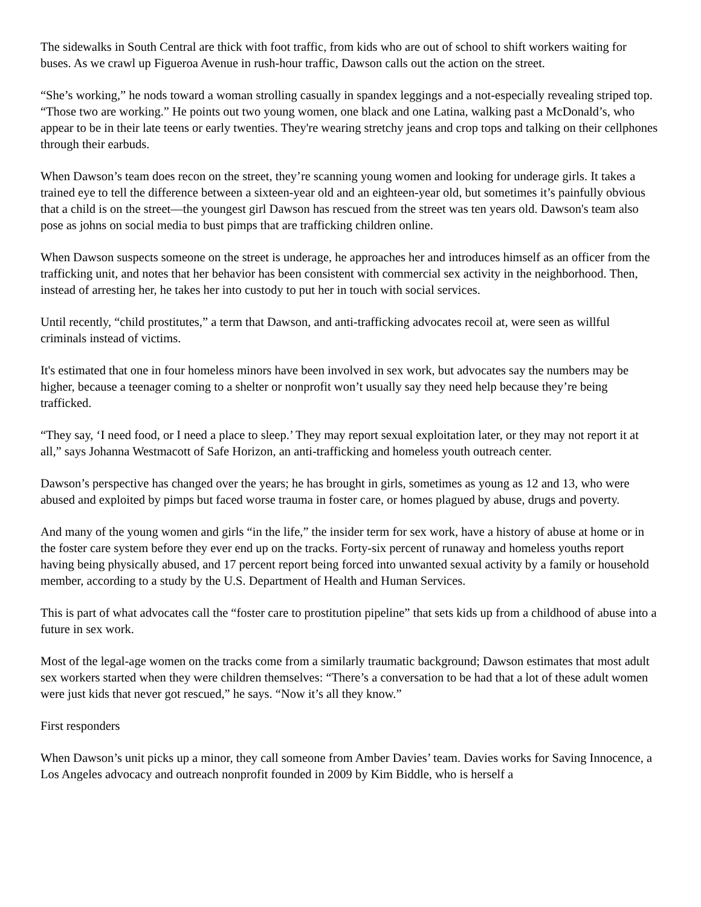The sidewalks in South Central are thick with foot traffic, from kids who are out of school to shift workers waiting for buses. As we crawl up Figueroa Avenue in rush-hour traffic, Dawson calls out the action on the street.
“She’s working,” he nods toward a woman strolling casually in spandex leggings and a not-especially revealing striped top. “Those two are working.” He points out two young women, one black and one Latina, walking past a McDonald’s, who appear to be in their late teens or early twenties. They're wearing stretchy jeans and crop tops and talking on their cellphones through their earbuds.
When Dawson’s team does recon on the street, they’re scanning young women and looking for underage girls. It takes a trained eye to tell the difference between a sixteen-year old and an eighteen-year old, but sometimes it’s painfully obvious that a child is on the street—the youngest girl Dawson has rescued from the street was ten years old. Dawson's team also pose as johns on social media to bust pimps that are trafficking children online.
When Dawson suspects someone on the street is underage, he approaches her and introduces himself as an officer from the trafficking unit, and notes that her behavior has been consistent with commercial sex activity in the neighborhood. Then, instead of arresting her, he takes her into custody to put her in touch with social services.
Until recently, “child prostitutes,” a term that Dawson, and anti-trafficking advocates recoil at, were seen as willful criminals instead of victims.
It's estimated that one in four homeless minors have been involved in sex work, but advocates say the numbers may be higher, because a teenager coming to a shelter or nonprofit won’t usually say they need help because they’re being trafficked.
“They say, ‘I need food, or I need a place to sleep.’ They may report sexual exploitation later, or they may not report it at all,” says Johanna Westmacott of Safe Horizon, an anti-trafficking and homeless youth outreach center.
Dawson’s perspective has changed over the years; he has brought in girls, sometimes as young as 12 and 13, who were abused and exploited by pimps but faced worse trauma in foster care, or homes plagued by abuse, drugs and poverty.
And many of the young women and girls “in the life,” the insider term for sex work, have a history of abuse at home or in the foster care system before they ever end up on the tracks. Forty-six percent of runaway and homeless youths report having being physically abused, and 17 percent report being forced into unwanted sexual activity by a family or household member, according to a study by the U.S. Department of Health and Human Services.
This is part of what advocates call the “foster care to prostitution pipeline” that sets kids up from a childhood of abuse into a future in sex work.
Most of the legal-age women on the tracks come from a similarly traumatic background; Dawson estimates that most adult sex workers started when they were children themselves: “There’s a conversation to be had that a lot of these adult women were just kids that never got rescued,” he says. “Now it’s all they know.”
First responders
When Dawson’s unit picks up a minor, they call someone from Amber Davies’ team. Davies works for Saving Innocence, a Los Angeles advocacy and outreach nonprofit founded in 2009 by Kim Biddle, who is herself a